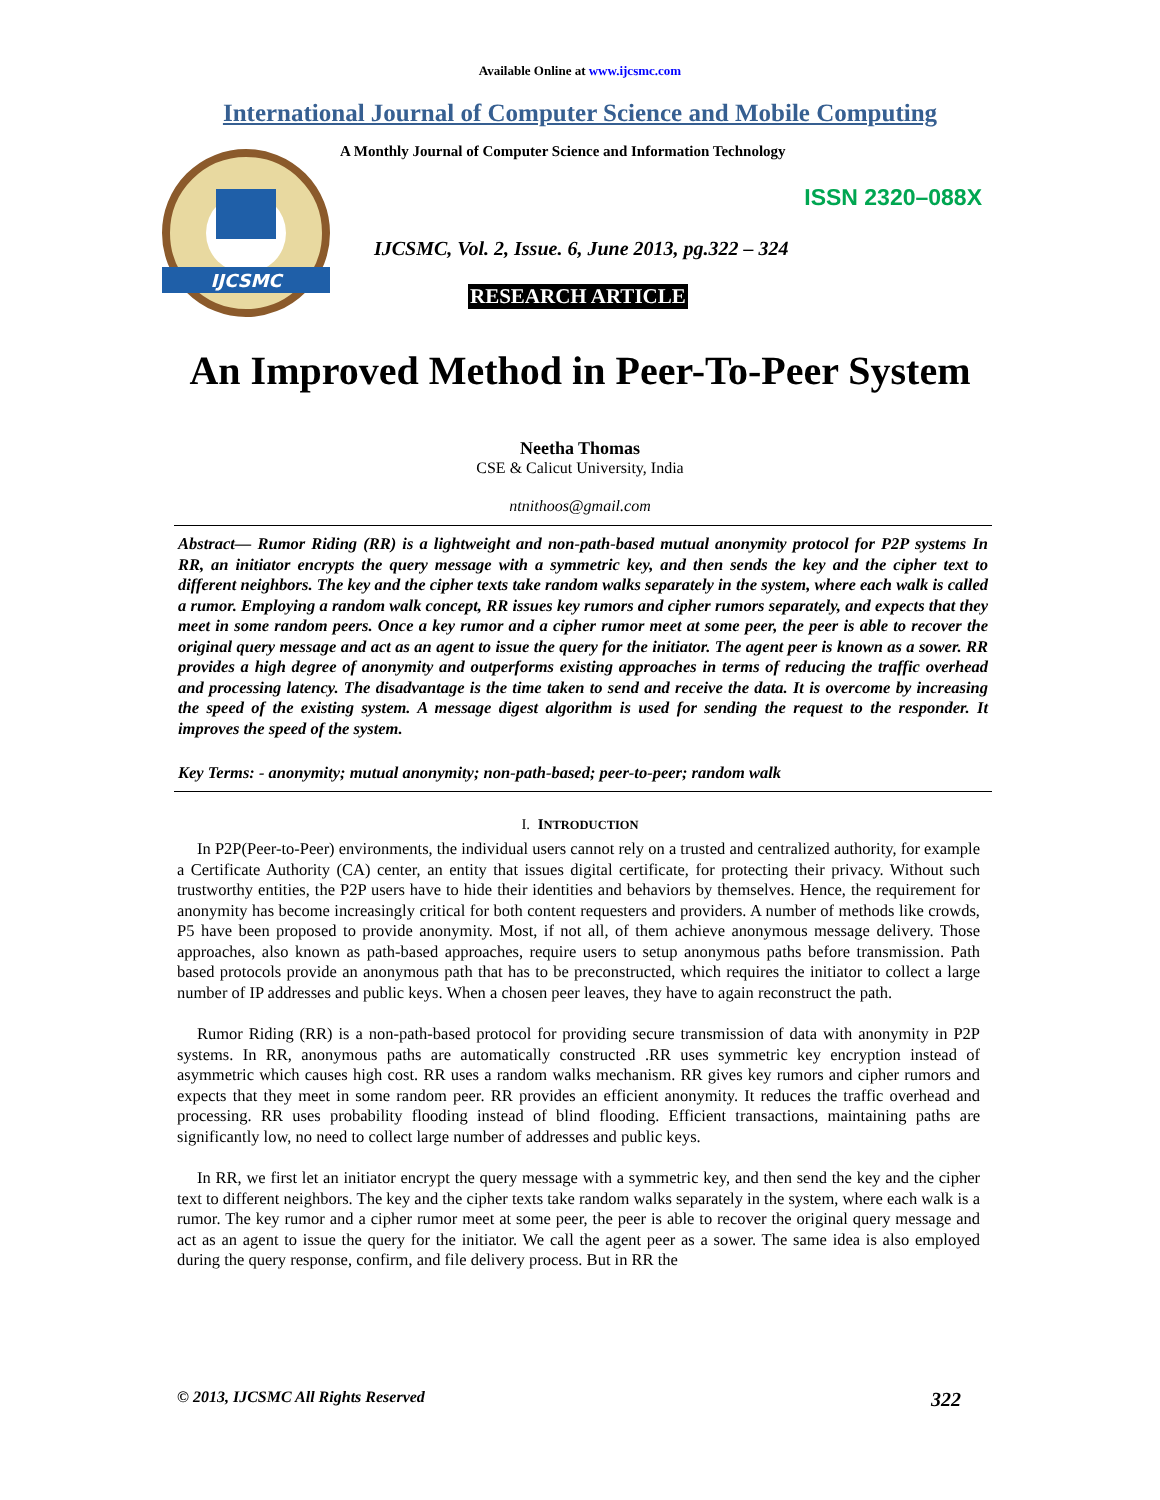Available Online at www.ijcsmc.com
International Journal of Computer Science and Mobile Computing
IJCSMC
A Monthly Journal of Computer Science and Information Technology
ISSN 2320–088X
IJCSMC, Vol. 2, Issue. 6, June 2013, pg.322 – 324
RESEARCH ARTICLE
An Improved Method in Peer-To-Peer System
Neetha Thomas
CSE & Calicut University, India
ntnithoos@gmail.com
Abstract— Rumor Riding (RR) is a lightweight and non-path-based mutual anonymity protocol for P2P systems In RR, an initiator encrypts the query message with a symmetric key, and then sends the key and the cipher text to different neighbors. The key and the cipher texts take random walks separately in the system, where each walk is called a rumor. Employing a random walk concept, RR issues key rumors and cipher rumors separately, and expects that they meet in some random peers. Once a key rumor and a cipher rumor meet at some peer, the peer is able to recover the original query message and act as an agent to issue the query for the initiator. The agent peer is known as a sower. RR provides a high degree of anonymity and outperforms existing approaches in terms of reducing the traffic overhead and processing latency. The disadvantage is the time taken to send and receive the data. It is overcome by increasing the speed of the existing system. A message digest algorithm is used for sending the request to the responder. It improves the speed of the system.
Key Terms: - anonymity; mutual anonymity; non-path-based; peer-to-peer; random walk
I. INTRODUCTION
In P2P(Peer-to-Peer) environments, the individual users cannot rely on a trusted and centralized authority, for example a Certificate Authority (CA) center, an entity that issues digital certificate, for protecting their privacy. Without such trustworthy entities, the P2P users have to hide their identities and behaviors by themselves. Hence, the requirement for anonymity has become increasingly critical for both content requesters and providers. A number of methods like crowds, P5 have been proposed to provide anonymity. Most, if not all, of them achieve anonymous message delivery. Those approaches, also known as path-based approaches, require users to setup anonymous paths before transmission. Path based protocols provide an anonymous path that has to be preconstructed, which requires the initiator to collect a large number of IP addresses and public keys. When a chosen peer leaves, they have to again reconstruct the path.
Rumor Riding (RR) is a non-path-based protocol for providing secure transmission of data with anonymity in P2P systems. In RR, anonymous paths are automatically constructed .RR uses symmetric key encryption instead of asymmetric which causes high cost. RR uses a random walks mechanism. RR gives key rumors and cipher rumors and expects that they meet in some random peer. RR provides an efficient anonymity. It reduces the traffic overhead and processing. RR uses probability flooding instead of blind flooding. Efficient transactions, maintaining paths are significantly low, no need to collect large number of addresses and public keys.
In RR, we first let an initiator encrypt the query message with a symmetric key, and then send the key and the cipher text to different neighbors. The key and the cipher texts take random walks separately in the system, where each walk is a rumor. The key rumor and a cipher rumor meet at some peer, the peer is able to recover the original query message and act as an agent to issue the query for the initiator. We call the agent peer as a sower. The same idea is also employed during the query response, confirm, and file delivery process. But in RR the
© 2013, IJCSMC All Rights Reserved 322